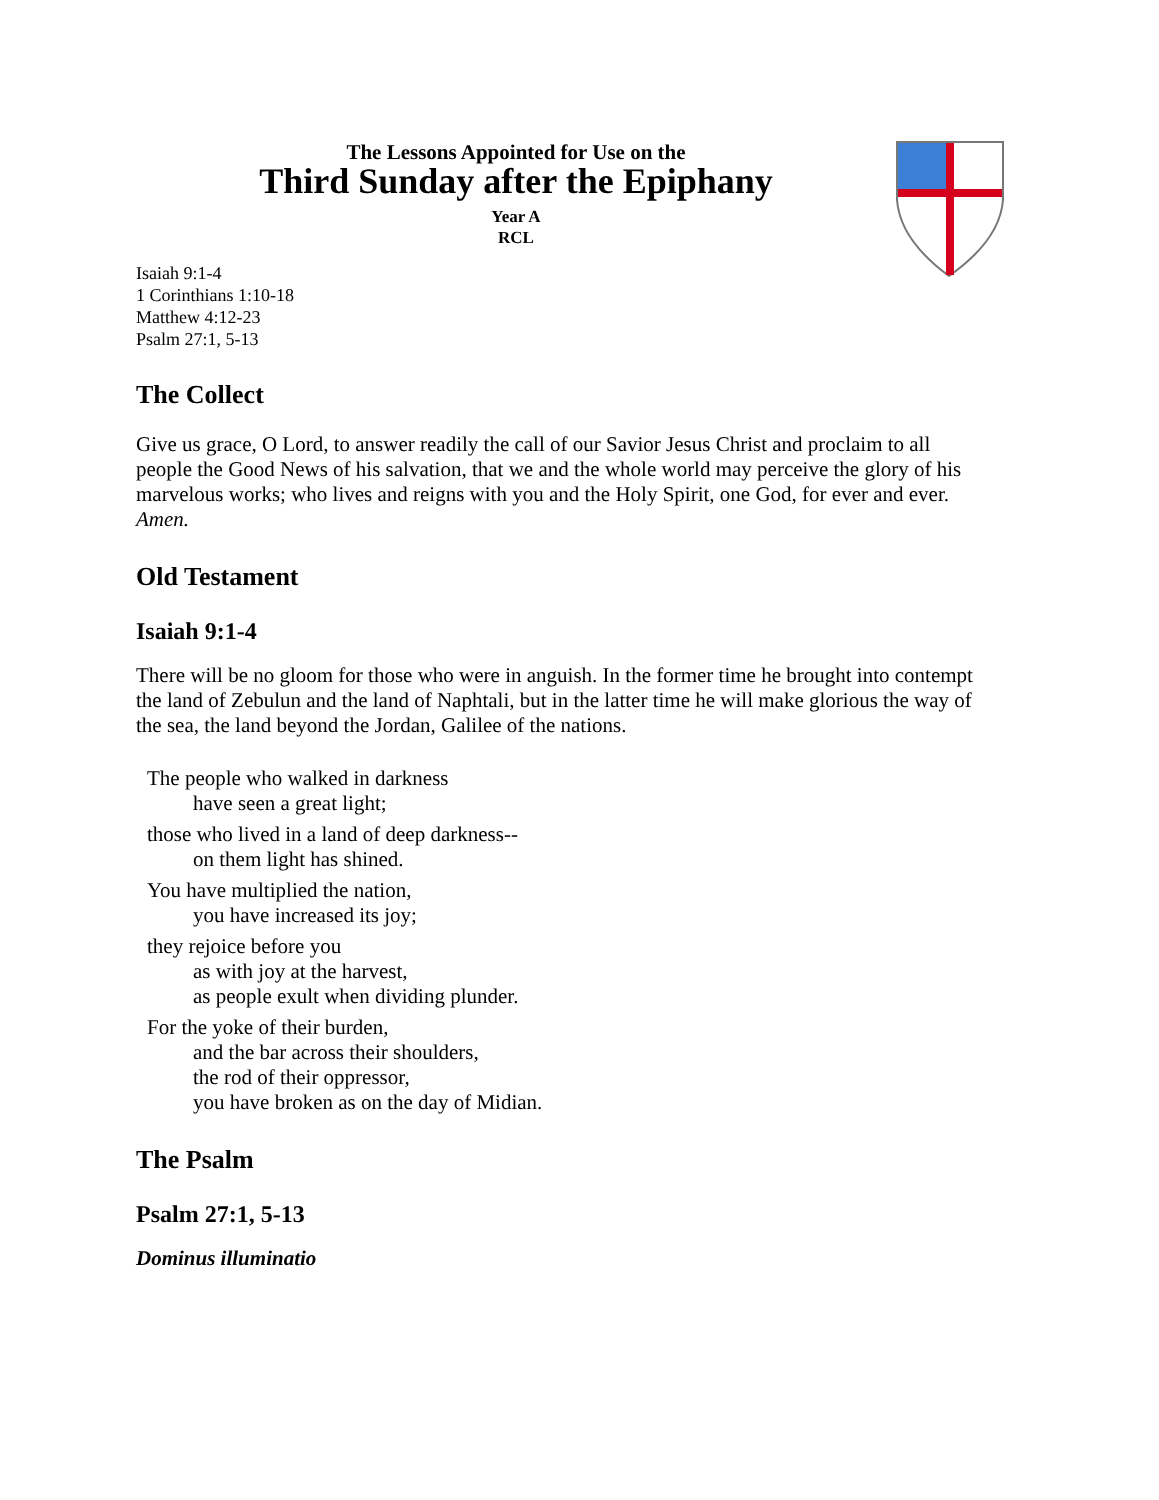The Lessons Appointed for Use on the
Third Sunday after the Epiphany
Year A
RCL
Isaiah 9:1-4
1 Corinthians 1:10-18
Matthew 4:12-23
Psalm 27:1, 5-13
The Collect
Give us grace, O Lord, to answer readily the call of our Savior Jesus Christ and proclaim to all people the Good News of his salvation, that we and the whole world may perceive the glory of his marvelous works; who lives and reigns with you and the Holy Spirit, one God, for ever and ever. Amen.
Old Testament
Isaiah 9:1-4
There will be no gloom for those who were in anguish. In the former time he brought into contempt the land of Zebulun and the land of Naphtali, but in the latter time he will make glorious the way of the sea, the land beyond the Jordan, Galilee of the nations.
The people who walked in darkness
have seen a great light;
those who lived in a land of deep darkness--
on them light has shined.
You have multiplied the nation,
you have increased its joy;
they rejoice before you
as with joy at the harvest,
as people exult when dividing plunder.
For the yoke of their burden,
and the bar across their shoulders,
the rod of their oppressor,
you have broken as on the day of Midian.
The Psalm
Psalm 27:1, 5-13
Dominus illuminatio